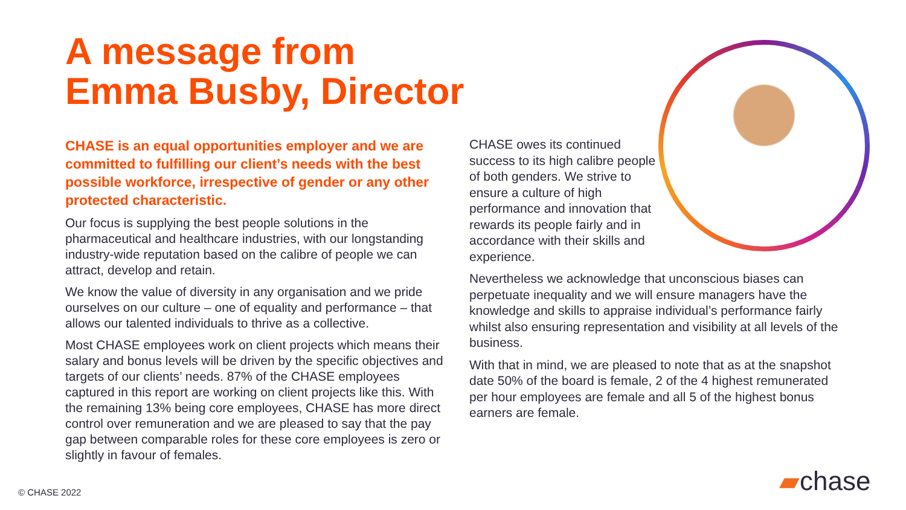A message from
Emma Busby, Director
CHASE is an equal opportunities employer and we are committed to fulfilling our client’s needs with the best possible workforce, irrespective of gender or any other protected characteristic.
Our focus is supplying the best people solutions in the pharmaceutical and healthcare industries, with our longstanding industry-wide reputation based on the calibre of people we can attract, develop and retain.
We know the value of diversity in any organisation and we pride ourselves on our culture – one of equality and performance – that allows our talented individuals to thrive as a collective.
Most CHASE employees work on client projects which means their salary and bonus levels will be driven by the specific objectives and targets of our clients’ needs. 87% of the CHASE employees captured in this report are working on client projects like this. With the remaining 13% being core employees, CHASE has more direct control over remuneration and we are pleased to say that the pay gap between comparable roles for these core employees is zero or slightly in favour of females.
CHASE owes its continued success to its high calibre people of both genders. We strive to ensure a culture of high performance and innovation that rewards its people fairly and in accordance with their skills and experience.
Nevertheless we acknowledge that unconscious biases can perpetuate inequality and we will ensure managers have the knowledge and skills to appraise individual’s performance fairly whilst also ensuring representation and visibility at all levels of the business.
With that in mind, we are pleased to note that as at the snapshot date 50% of the board is female, 2 of the 4 highest remunerated per hour employees are female and all 5 of the highest bonus earners are female.
© CHASE 2022 ▰chase